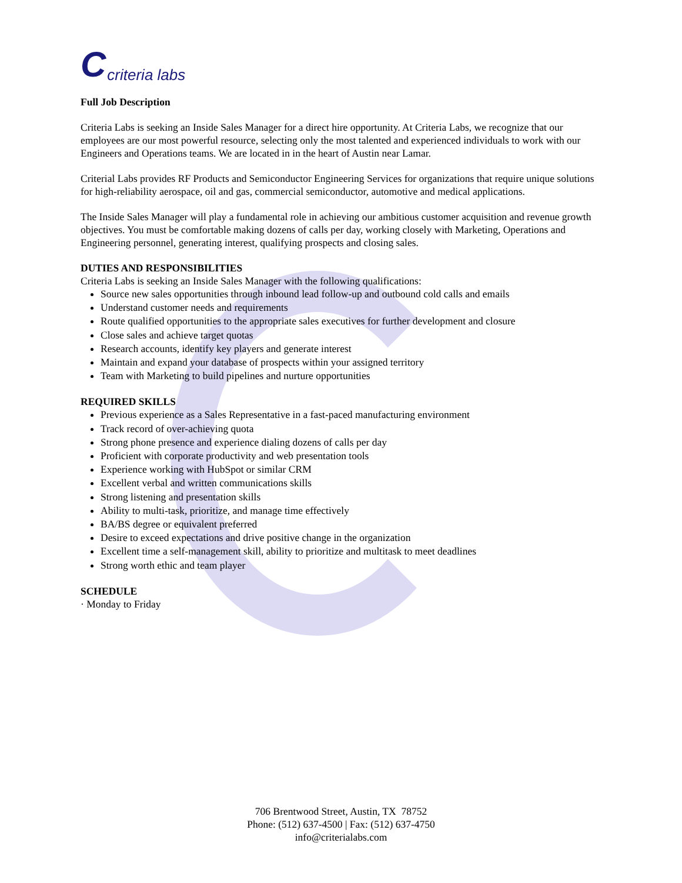Ccriteria labs
Full Job Description
Criteria Labs is seeking an Inside Sales Manager for a direct hire opportunity. At Criteria Labs, we recognize that our employees are our most powerful resource, selecting only the most talented and experienced individuals to work with our Engineers and Operations teams. We are located in in the heart of Austin near Lamar.
Criterial Labs provides RF Products and Semiconductor Engineering Services for organizations that require unique solutions for high-reliability aerospace, oil and gas, commercial semiconductor, automotive and medical applications.
The Inside Sales Manager will play a fundamental role in achieving our ambitious customer acquisition and revenue growth objectives. You must be comfortable making dozens of calls per day, working closely with Marketing, Operations and Engineering personnel, generating interest, qualifying prospects and closing sales.
DUTIES AND RESPONSIBILITIES
Criteria Labs is seeking an Inside Sales Manager with the following qualifications:
Source new sales opportunities through inbound lead follow-up and outbound cold calls and emails
Understand customer needs and requirements
Route qualified opportunities to the appropriate sales executives for further development and closure
Close sales and achieve target quotas
Research accounts, identify key players and generate interest
Maintain and expand your database of prospects within your assigned territory
Team with Marketing to build pipelines and nurture opportunities
REQUIRED SKILLS
Previous experience as a Sales Representative in a fast-paced manufacturing environment
Track record of over-achieving quota
Strong phone presence and experience dialing dozens of calls per day
Proficient with corporate productivity and web presentation tools
Experience working with HubSpot or similar CRM
Excellent verbal and written communications skills
Strong listening and presentation skills
Ability to multi-task, prioritize, and manage time effectively
BA/BS degree or equivalent preferred
Desire to exceed expectations and drive positive change in the organization
Excellent time a self-management skill, ability to prioritize and multitask to meet deadlines
Strong worth ethic and team player
SCHEDULE
· Monday to Friday
706 Brentwood Street, Austin, TX 78752
Phone: (512) 637-4500 | Fax: (512) 637-4750
info@criterialabs.com